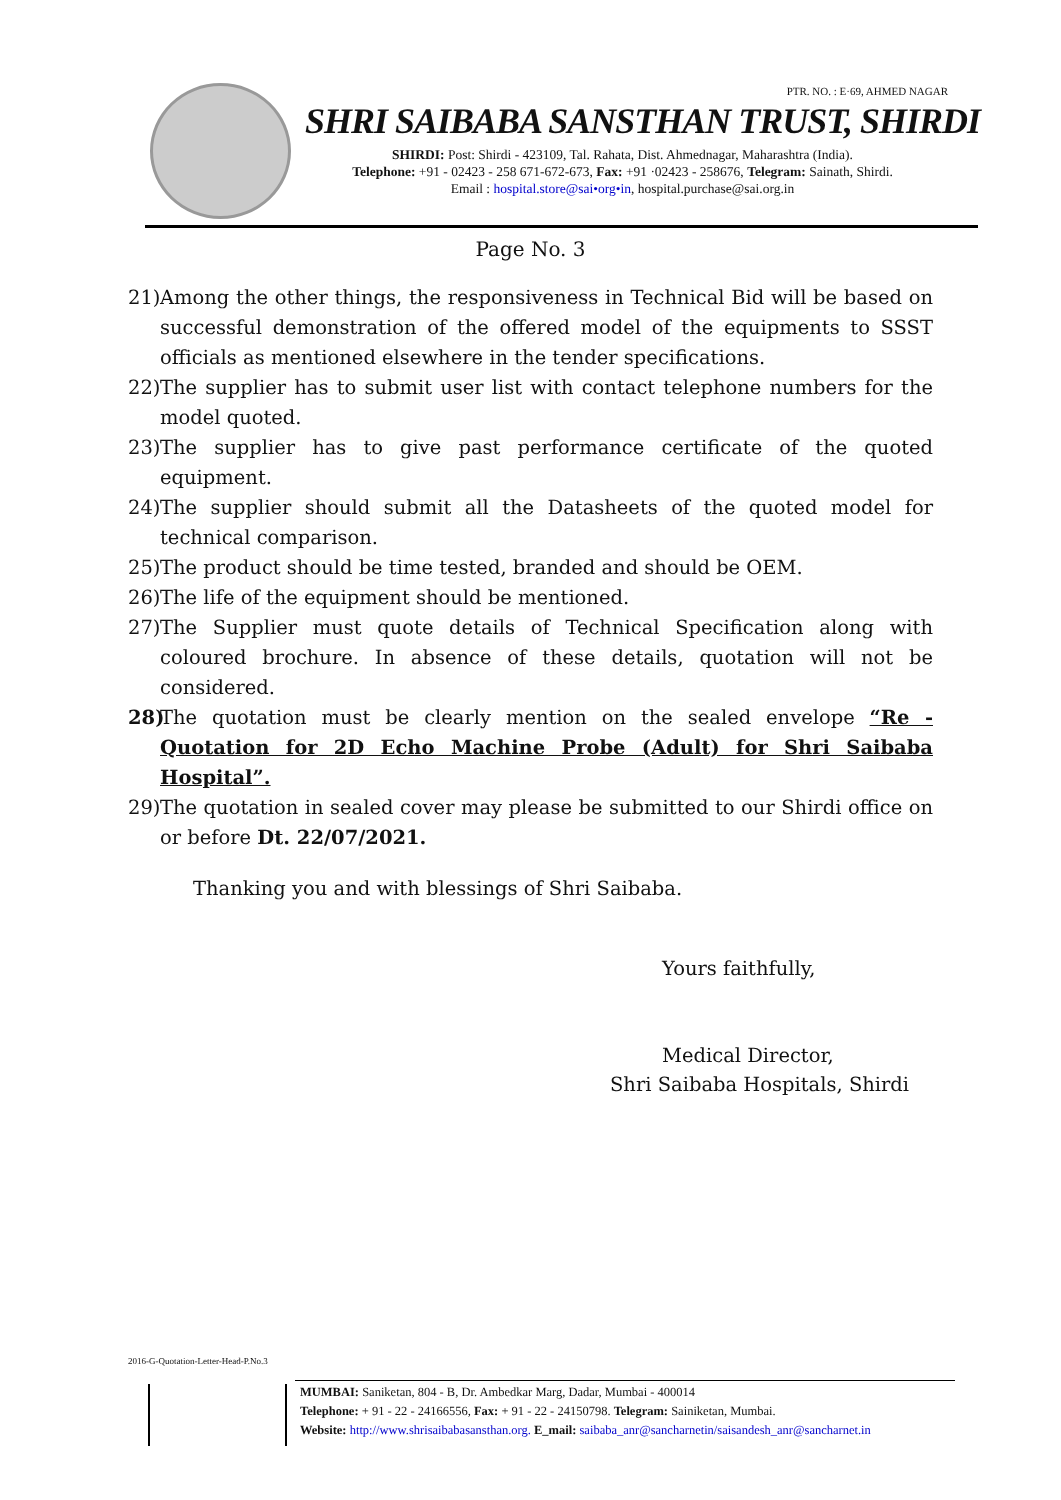PTR. NO. : E·69, AHMED NAGAR
SHRI SAIBABA SANSTHAN TRUST, SHIRDI
SHIRDI: Post: Shirdi - 423109, Tal. Rahata, Dist. Ahmednagar, Maharashtra (India).
Telephone: +91 - 02423 - 258 671-672-673, Fax: +91 ·02423 - 258676, Telegram: Sainath, Shirdi.
Email : hospital.store@sai•org•in, hospital.purchase@sai.org.in
Page No. 3
21) Among the other things, the responsiveness in Technical Bid will be based on successful demonstration of the offered model of the equipments to SSST officials as mentioned elsewhere in the tender specifications.
22) The supplier has to submit user list with contact telephone numbers for the model quoted.
23) The supplier has to give past performance certificate of the quoted equipment.
24) The supplier should submit all the Datasheets of the quoted model for technical comparison.
25) The product should be time tested, branded and should be OEM.
26) The life of the equipment should be mentioned.
27) The Supplier must quote details of Technical Specification along with coloured brochure. In absence of these details, quotation will not be considered.
28) The quotation must be clearly mention on the sealed envelope “Re - Quotation for 2D Echo Machine Probe (Adult) for Shri Saibaba Hospital”.
29) The quotation in sealed cover may please be submitted to our Shirdi office on or before Dt. 22/07/2021.
Thanking you and with blessings of Shri Saibaba.
Yours faithfully,
Medical Director,
Shri Saibaba Hospitals, Shirdi
2016-G-Quotation-Letter-Head-P.No.3
MUMBAI: Saniketan, 804 - B, Dr. Ambedkar Marg, Dadar, Mumbai - 400014
Telephone: + 91 - 22 - 24166556, Fax: + 91 - 22 - 24150798. Telegram: Sainiketan, Mumbai.
Website: http://www.shrisaibabasansthan.org. E_mail: saibaba_anr@sancharnetin/saisandesh_anr@sancharnet.in